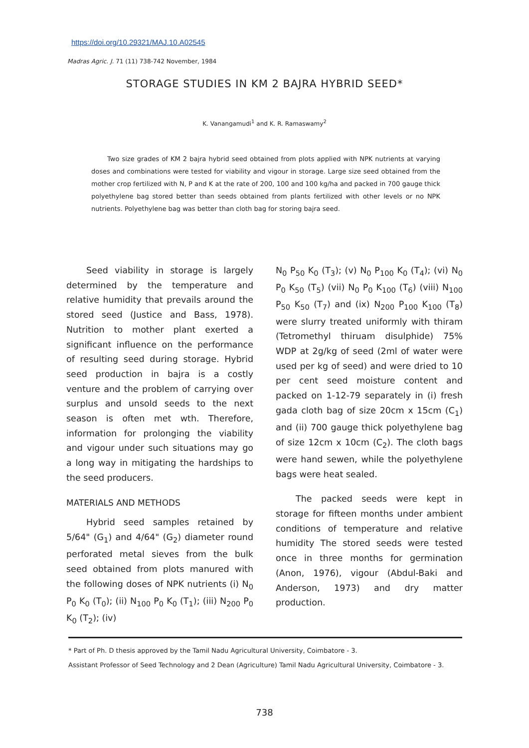https://doi.org/10.29321/MAJ.10.A02545
Madras Agric. J. 71 (11) 738-742 November, 1984
STORAGE STUDIES IN KM 2 BAJRA HYBRID SEED*
K. Vanangamudi<sup>1</sup> and K. R. Ramaswamy<sup>2</sup>
Two size grades of KM 2 bajra hybrid seed obtained from plots applied with NPK nutrients at varying doses and combinations were tested for viability and vigour in storage. Large size seed obtained from the mother crop fertilized with N, P and K at the rate of 200, 100 and 100 kg/ha and packed in 700 gauge thick polyethylene bag stored better than seeds obtained from plants fertilized with other levels or no NPK nutrients. Polyethylene bag was better than cloth bag for storing bajra seed.
Seed viability in storage is largely determined by the temperature and relative humidity that prevails around the stored seed (Justice and Bass, 1978). Nutrition to mother plant exerted a significant influence on the performance of resulting seed during storage. Hybrid seed production in bajra is a costly venture and the problem of carrying over surplus and unsold seeds to the next season is often met wth. Therefore, information for prolonging the viability and vigour under such situations may go a long way in mitigating the hardships to the seed producers.
MATERIALS AND METHODS
Hybrid seed samples retained by 5/64" (G<sub>1</sub>) and 4/64" (G<sub>2</sub>) diameter round perforated metal sieves from the bulk seed obtained from plots manured with the following doses of NPK nutrients (i) N<sub>0</sub> P<sub>0</sub> K<sub>0</sub> (T<sub>0</sub>); (ii) N<sub>100</sub> P<sub>0</sub> K<sub>0</sub> (T<sub>1</sub>); (iii) N<sub>200</sub> P<sub>0</sub> K<sub>0</sub> (T<sub>2</sub>); (iv)
N<sub>0</sub> P<sub>50</sub> K<sub>0</sub> (T<sub>3</sub>); (v) N<sub>0</sub> P<sub>100</sub> K<sub>0</sub> (T<sub>4</sub>); (vi) N<sub>0</sub> P<sub>0</sub> K<sub>50</sub> (T<sub>5</sub>) (vii) N<sub>0</sub> P<sub>0</sub> K<sub>100</sub> (T<sub>6</sub>) (viii) N<sub>100</sub> P<sub>50</sub> K<sub>50</sub> (T<sub>7</sub>) and (ix) N<sub>200</sub> P<sub>100</sub> K<sub>100</sub> (T<sub>8</sub>) were slurry treated uniformly with thiram (Tetromethyl thiruam disulphide) 75% WDP at 2g/kg of seed (2ml of water were used per kg of seed) and were dried to 10 per cent seed moisture content and packed on 1-12-79 separately in (i) fresh gada cloth bag of size 20cm x 15cm (C<sub>1</sub>) and (ii) 700 gauge thick polyethylene bag of size 12cm x 10cm (C<sub>2</sub>). The cloth bags were hand sewen, while the polyethylene bags were heat sealed.
The packed seeds were kept in storage for fifteen months under ambient conditions of temperature and relative humidity The stored seeds were tested once in three months for germination (Anon, 1976), vigour (Abdul-Baki and Anderson, 1973) and dry matter production.
* Part of Ph. D thesis approved by the Tamil Nadu Agricultural University, Coimbatore - 3.
Assistant Professor of Seed Technology and 2 Dean (Agriculture) Tamil Nadu Agricultural University, Coimbatore - 3.
738